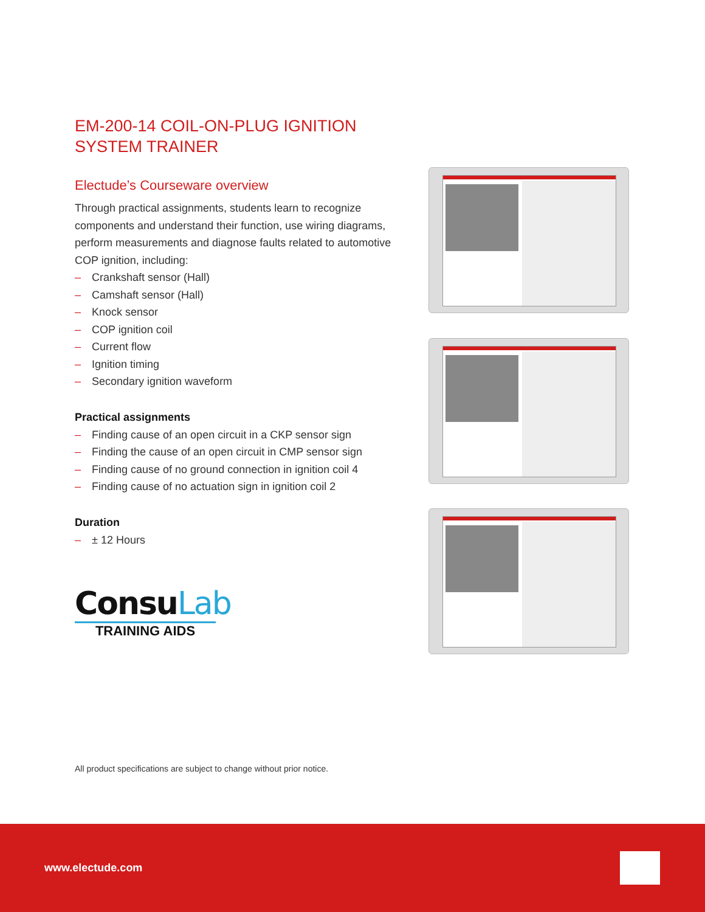EM-200-14 COIL-ON-PLUG IGNITION SYSTEM TRAINER
Electude’s Courseware overview
Through practical assignments, students learn to recognize components and understand their function, use wiring diagrams, perform measurements and diagnose faults related to automotive COP ignition, including:
– Crankshaft sensor (Hall)
– Camshaft sensor (Hall)
– Knock sensor
– COP ignition coil
– Current flow
– Ignition timing
– Secondary ignition waveform
Practical assignments
– Finding cause of an open circuit in a CKP sensor sign
– Finding the cause of an open circuit in CMP sensor sign
– Finding cause of no ground connection in ignition coil 4
– Finding cause of no actuation sign in ignition coil 2
Duration
– ± 12 Hours
ConsuLab
TRAINING AIDS
All product specifications are subject to change without prior notice.
www.electude.com